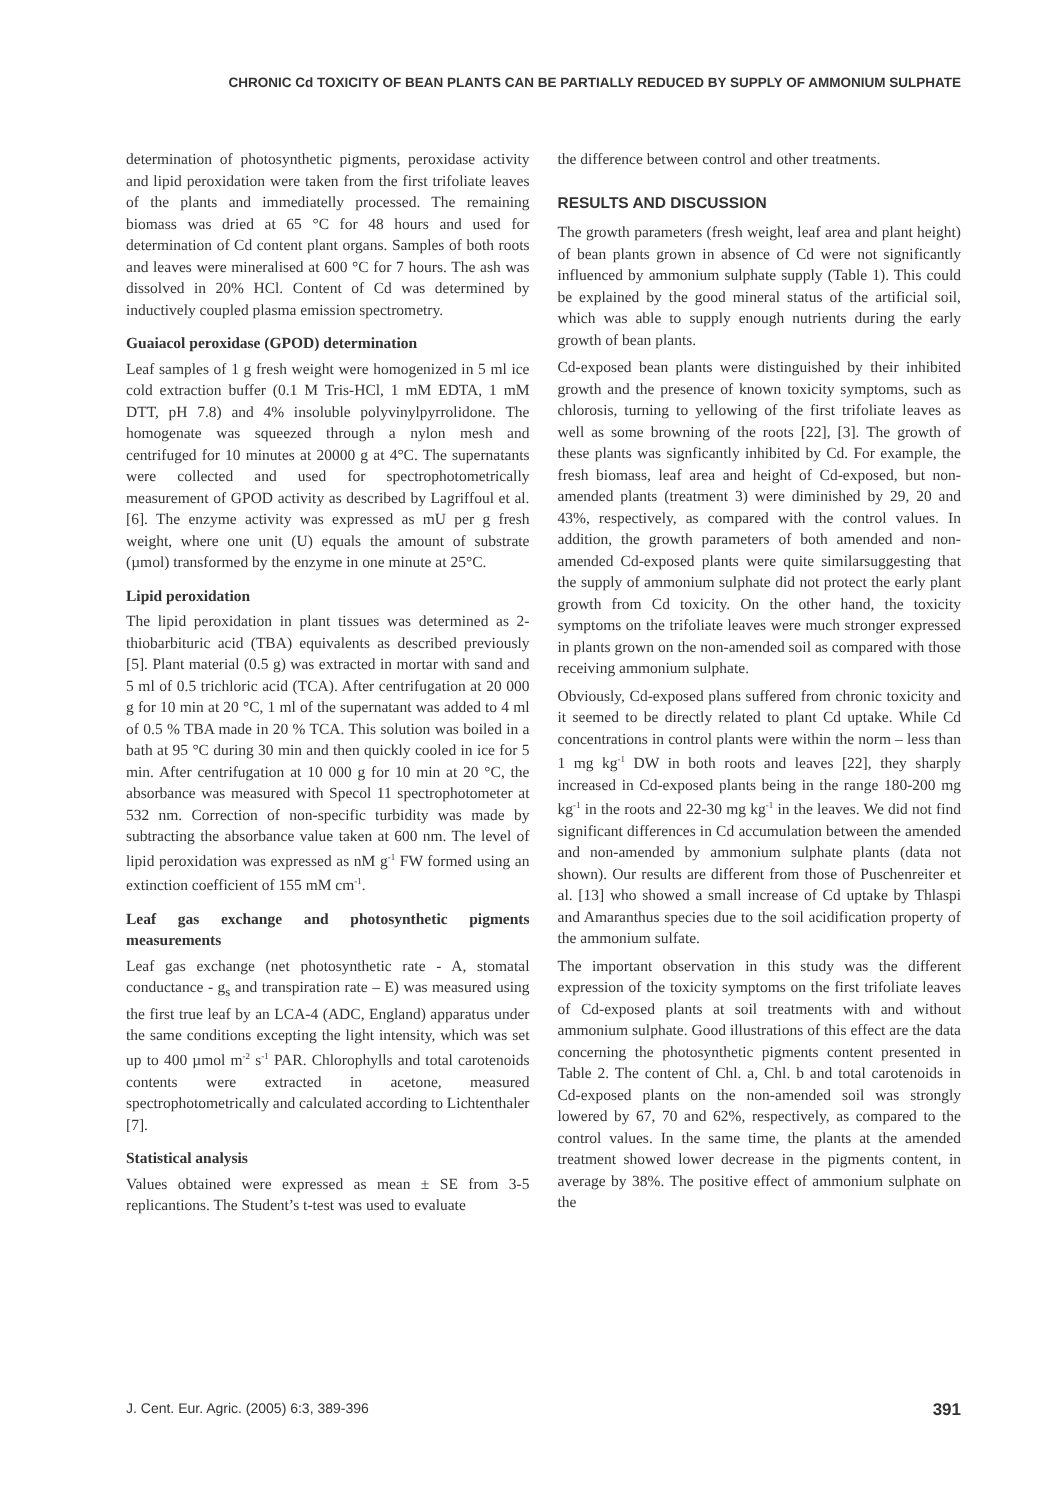CHRONIC Cd TOXICITY OF BEAN PLANTS CAN BE PARTIALLY REDUCED BY SUPPLY OF AMMONIUM SULPHATE
determination of photosynthetic pigments, peroxidase activity and lipid peroxidation were taken from the first trifoliate leaves of the plants and immediatelly processed. The remaining biomass was dried at 65 °C for 48 hours and used for determination of Cd content plant organs. Samples of both roots and leaves were mineralised at 600 °C for 7 hours. The ash was dissolved in 20% HCl. Content of Cd was determined by inductively coupled plasma emission spectrometry.
Guaiacol peroxidase (GPOD) determination
Leaf samples of 1 g fresh weight were homogenized in 5 ml ice cold extraction buffer (0.1 M Tris-HCl, 1 mM EDTA, 1 mM DTT, pH 7.8) and 4% insoluble polyvinylpyrrolidone. The homogenate was squeezed through a nylon mesh and centrifuged for 10 minutes at 20000 g at 4°C. The supernatants were collected and used for spectrophotometrically measurement of GPOD activity as described by Lagriffoul et al. [6]. The enzyme activity was expressed as mU per g fresh weight, where one unit (U) equals the amount of substrate (µmol) transformed by the enzyme in one minute at 25°C.
Lipid peroxidation
The lipid peroxidation in plant tissues was determined as 2-thiobarbituric acid (TBA) equivalents as described previously [5]. Plant material (0.5 g) was extracted in mortar with sand and 5 ml of 0.5 trichloric acid (TCA). After centrifugation at 20 000 g for 10 min at 20 °C, 1 ml of the supernatant was added to 4 ml of 0.5 % TBA made in 20 % TCA. This solution was boiled in a bath at 95 °C during 30 min and then quickly cooled in ice for 5 min. After centrifugation at 10 000 g for 10 min at 20 °C, the absorbance was measured with Specol 11 spectrophotometer at 532 nm. Correction of non-specific turbidity was made by subtracting the absorbance value taken at 600 nm. The level of lipid peroxidation was expressed as nM g<sup>-1</sup> FW formed using an extinction coefficient of 155 mM cm<sup>-1</sup>.
Leaf gas exchange and photosynthetic pigments measurements
Leaf gas exchange (net photosynthetic rate - A, stomatal conductance - g<sub>s</sub> and transpiration rate – E) was measured using the first true leaf by an LCA-4 (ADC, England) apparatus under the same conditions excepting the light intensity, which was set up to 400 µmol m<sup>-2</sup> s<sup>-1</sup> PAR. Chlorophylls and total carotenoids contents were extracted in acetone, measured spectrophotometrically and calculated according to Lichtenthaler [7].
Statistical analysis
Values obtained were expressed as mean ± SE from 3-5 replicantions. The Student’s t-test was used to evaluate
the difference between control and other treatments.
RESULTS AND DISCUSSION
The growth parameters (fresh weight, leaf area and plant height) of bean plants grown in absence of Cd were not significantly influenced by ammonium sulphate supply (Table 1). This could be explained by the good mineral status of the artificial soil, which was able to supply enough nutrients during the early growth of bean plants.
Cd-exposed bean plants were distinguished by their inhibited growth and the presence of known toxicity symptoms, such as chlorosis, turning to yellowing of the first trifoliate leaves as well as some browning of the roots [22], [3]. The growth of these plants was signficantly inhibited by Cd. For example, the fresh biomass, leaf area and height of Cd-exposed, but non-amended plants (treatment 3) were diminished by 29, 20 and 43%, respectively, as compared with the control values. In addition, the growth parameters of both amended and non-amended Cd-exposed plants were quite similarsuggesting that the supply of ammonium sulphate did not protect the early plant growth from Cd toxicity. On the other hand, the toxicity symptoms on the trifoliate leaves were much stronger expressed in plants grown on the non-amended soil as compared with those receiving ammonium sulphate.
Obviously, Cd-exposed plans suffered from chronic toxicity and it seemed to be directly related to plant Cd uptake. While Cd concentrations in control plants were within the norm – less than 1 mg kg<sup>-1</sup> DW in both roots and leaves [22], they sharply increased in Cd-exposed plants being in the range 180-200 mg kg<sup>-1</sup> in the roots and 22-30 mg kg<sup>-1</sup> in the leaves. We did not find significant differences in Cd accumulation between the amended and non-amended by ammonium sulphate plants (data not shown). Our results are different from those of Puschenreiter et al. [13] who showed a small increase of Cd uptake by Thlaspi and Amaranthus species due to the soil acidification property of the ammonium sulfate.
The important observation in this study was the different expression of the toxicity symptoms on the first trifoliate leaves of Cd-exposed plants at soil treatments with and without ammonium sulphate. Good illustrations of this effect are the data concerning the photosynthetic pigments content presented in Table 2. The content of Chl. a, Chl. b and total carotenoids in Cd-exposed plants on the non-amended soil was strongly lowered by 67, 70 and 62%, respectively, as compared to the control values. In the same time, the plants at the amended treatment showed lower decrease in the pigments content, in average by 38%. The positive effect of ammonium sulphate on the
J. Cent. Eur. Agric. (2005) 6:3, 389-396 391